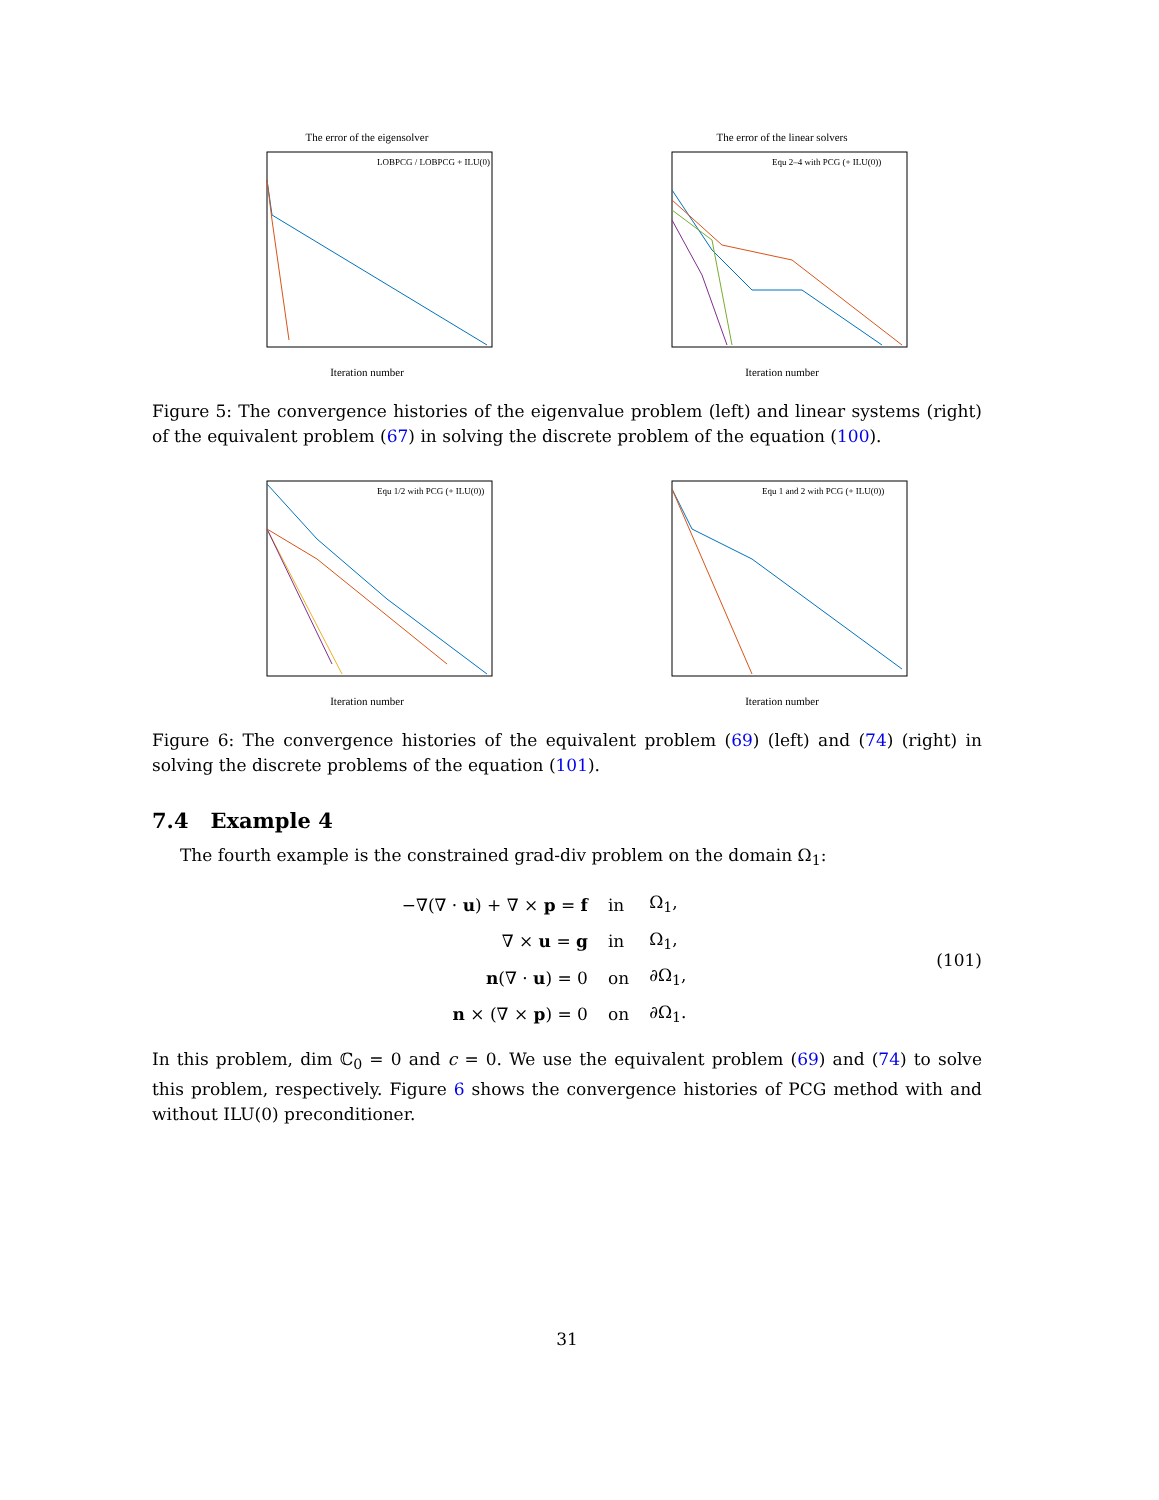The error of the eigensolver
LOBPCG / LOBPCG + ILU(0)
Iteration number
The error of the linear solvers
Equ 2–4 with PCG (+ ILU(0))
Iteration number
Figure 5: The convergence histories of the eigenvalue problem (left) and linear systems (right) of the equivalent problem (67) in solving the discrete problem of the equation (100).
Equ 1/2 with PCG (+ ILU(0))
Iteration number
Equ 1 and 2 with PCG (+ ILU(0))
Iteration number
Figure 6: The convergence histories of the equivalent problem (69) (left) and (74) (right) in solving the discrete problems of the equation (101).
7.4 Example 4
The fourth example is the constrained grad-div problem on the domain Ω<sub>1</sub>:
| −∇(∇ · u ) + ∇ × p = f | in | Ω<sub>1</sub>, |
| ∇ × u = g | in | Ω<sub>1</sub>, |
| n (∇ · u ) = 0 | on | ∂Ω<sub>1</sub>, |
| n × (∇ × p ) = 0 | on | ∂Ω<sub>1</sub>. |
(101)
In this problem, dim ℂ<sub>0</sub> = 0 and c = 0. We use the equivalent problem (69) and (74) to solve this problem, respectively. Figure 6 shows the convergence histories of PCG method with and without ILU(0) preconditioner.
31